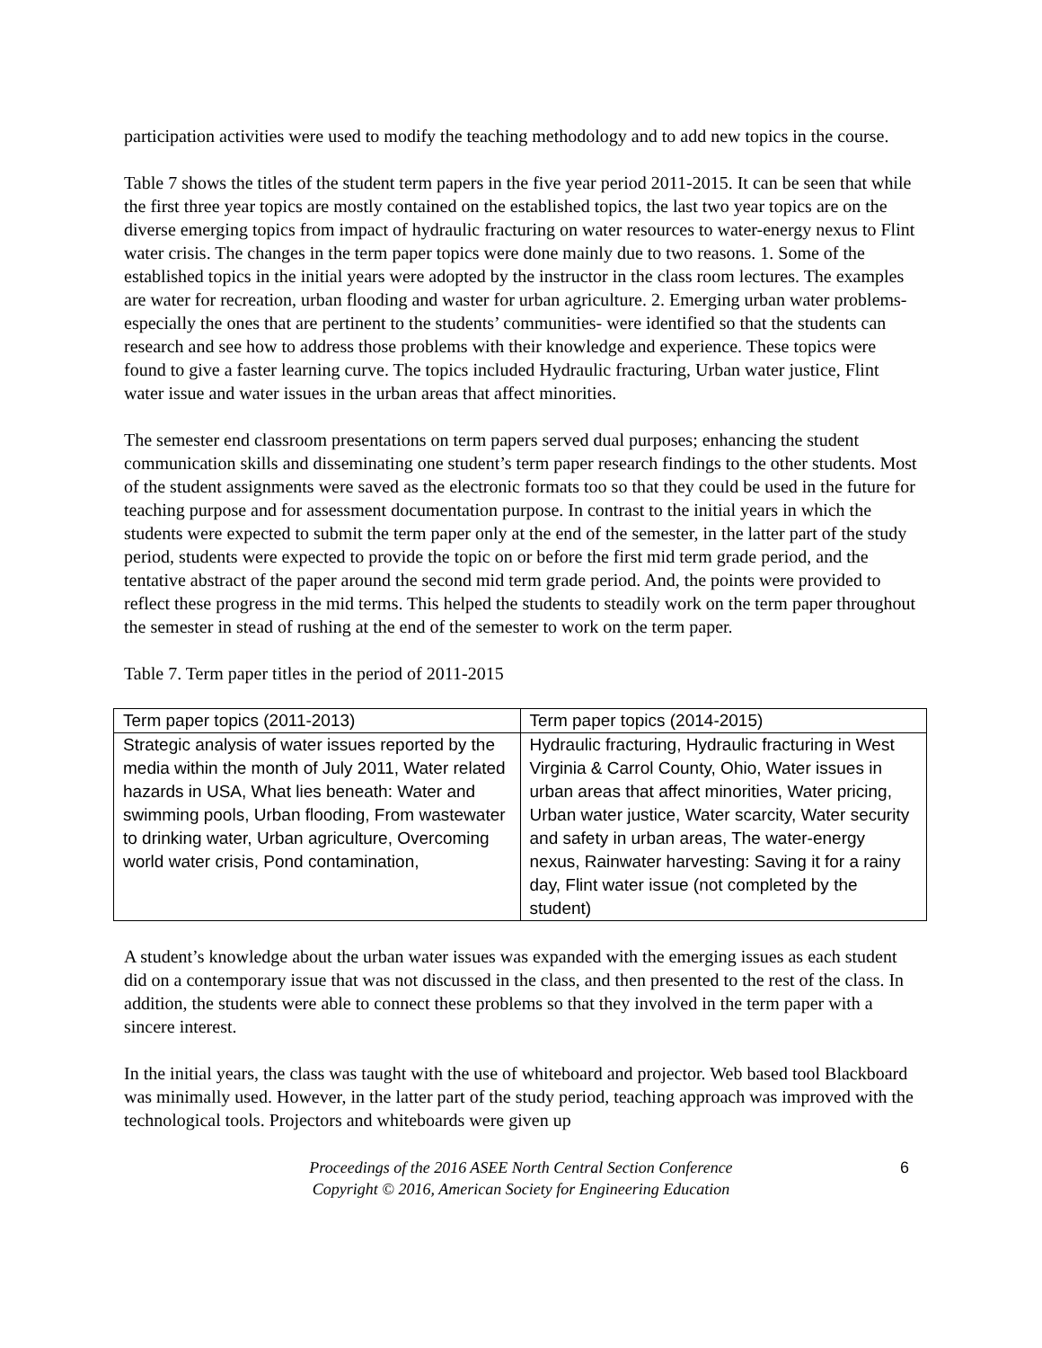participation activities were used to modify the teaching methodology and to add new topics in the course.
Table 7 shows the titles of the student term papers in the five year period 2011-2015. It can be seen that while the first three year topics are mostly contained on the established topics, the last two year topics are on the diverse emerging topics from impact of hydraulic fracturing on water resources to water-energy nexus to Flint water crisis. The changes in the term paper topics were done mainly due to two reasons. 1. Some of the established topics in the initial years were adopted by the instructor in the class room lectures. The examples are water for recreation, urban flooding and waster for urban agriculture. 2. Emerging urban water problems-especially the ones that are pertinent to the students’ communities- were identified so that the students can research and see how to address those problems with their knowledge and experience. These topics were found to give a faster learning curve. The topics included Hydraulic fracturing, Urban water justice, Flint water issue and water issues in the urban areas that affect minorities.
The semester end classroom presentations on term papers served dual purposes; enhancing the student communication skills and disseminating one student’s term paper research findings to the other students. Most of the student assignments were saved as the electronic formats too so that they could be used in the future for teaching purpose and for assessment documentation purpose. In contrast to the initial years in which the students were expected to submit the term paper only at the end of the semester, in the latter part of the study period, students were expected to provide the topic on or before the first mid term grade period, and the tentative abstract of the paper around the second mid term grade period. And, the points were provided to reflect these progress in the mid terms. This helped the students to steadily work on the term paper throughout the semester in stead of rushing at the end of the semester to work on the term paper.
Table 7. Term paper titles in the period of 2011-2015
| Term paper topics (2011-2013) | Term paper topics (2014-2015) |
| Strategic analysis of water issues reported by the media within the month of July 2011, Water related hazards in USA, What lies beneath: Water and swimming pools, Urban flooding, From wastewater to drinking water, Urban agriculture, Overcoming world water crisis, Pond contamination, | Hydraulic fracturing, Hydraulic fracturing in West Virginia & Carrol County, Ohio, Water issues in urban areas that affect minorities, Water pricing, Urban water justice, Water scarcity, Water security and safety in urban areas, The water-energy nexus, Rainwater harvesting: Saving it for a rainy day, Flint water issue (not completed by the student) |
A student’s knowledge about the urban water issues was expanded with the emerging issues as each student did on a contemporary issue that was not discussed in the class, and then presented to the rest of the class. In addition, the students were able to connect these problems so that they involved in the term paper with a sincere interest.
In the initial years, the class was taught with the use of whiteboard and projector. Web based tool Blackboard was minimally used. However, in the latter part of the study period, teaching approach was improved with the technological tools. Projectors and whiteboards were given up
Proceedings of the 2016 ASEE North Central Section Conference
Copyright © 2016, American Society for Engineering Education
6